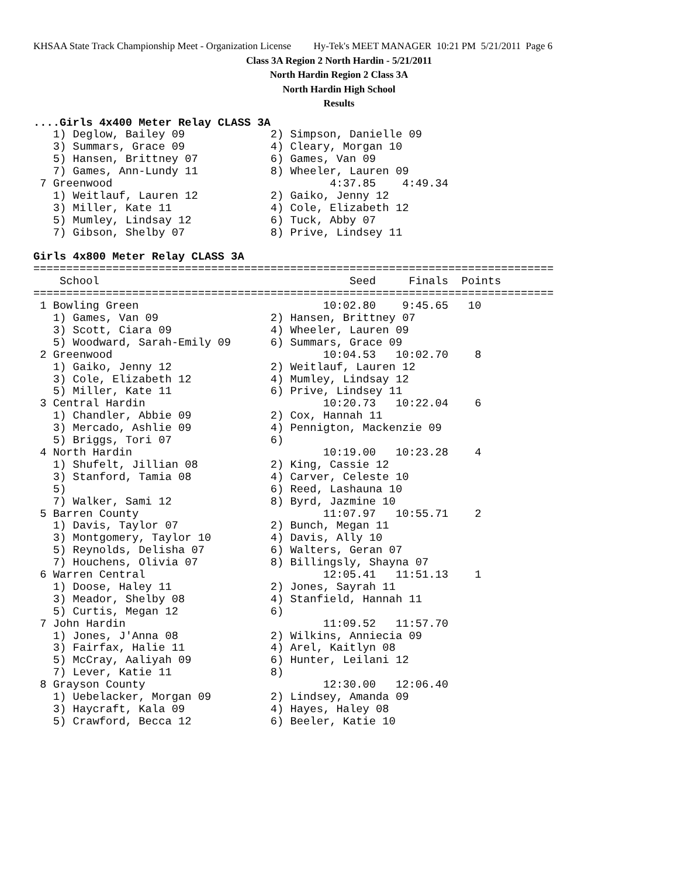KHSAA State Track Championship Meet - Organization License Hy-Tek's MEET MANAGER 10:21 PM 5/21/2011 Page 6
Class 3A Region 2 North Hardin - 5/21/2011
North Hardin Region 2 Class 3A
North Hardin High School
Results
....Girls 4x400 Meter Relay CLASS 3A
   1) Deglow, Bailey 09             2) Simpson, Danielle 09
   3) Summars, Grace 09             4) Cleary, Morgan 10
   5) Hansen, Brittney 07           6) Games, Van 09
   7) Games, Ann-Lundy 11           8) Wheeler, Lauren 09
 7 Greenwood                                 4:37.85    4:49.34
   1) Weitlauf, Lauren 12           2) Gaiko, Jenny 12
   3) Miller, Kate 11               4) Cole, Elizabeth 12
   5) Mumley, Lindsay 12            6) Tuck, Abby 07
   7) Gibson, Shelby 07             8) Prive, Lindsey 11

Girls 4x800 Meter Relay CLASS 3A
===============================================================================
    School                                      Seed     Finals  Points
===============================================================================
 1 Bowling Green                            10:02.80    9:45.65   10
   1) Games, Van 09                 2) Hansen, Brittney 07
   3) Scott, Ciara 09               4) Wheeler, Lauren 09
   5) Woodward, Sarah-Emily 09      6) Summars, Grace 09
 2 Greenwood                                10:04.53   10:02.70    8
   1) Gaiko, Jenny 12               2) Weitlauf, Lauren 12
   3) Cole, Elizabeth 12            4) Mumley, Lindsay 12
   5) Miller, Kate 11               6) Prive, Lindsey 11
 3 Central Hardin                           10:20.73   10:22.04    6
   1) Chandler, Abbie 09            2) Cox, Hannah 11
   3) Mercado, Ashlie 09            4) Pennigton, Mackenzie 09
   5) Briggs, Tori 07               6)
 4 North Hardin                             10:19.00   10:23.28    4
   1) Shufelt, Jillian 08           2) King, Cassie 12
   3) Stanford, Tamia 08            4) Carver, Celeste 10
   5)                               6) Reed, Lashauna 10
   7) Walker, Sami 12               8) Byrd, Jazmine 10
 5 Barren County                            11:07.97   10:55.71    2
   1) Davis, Taylor 07              2) Bunch, Megan 11
   3) Montgomery, Taylor 10         4) Davis, Ally 10
   5) Reynolds, Delisha 07          6) Walters, Geran 07
   7) Houchens, Olivia 07           8) Billingsly, Shayna 07
 6 Warren Central                           12:05.41   11:51.13    1
   1) Doose, Haley 11               2) Jones, Sayrah 11
   3) Meador, Shelby 08             4) Stanfield, Hannah 11
   5) Curtis, Megan 12              6)
 7 John Hardin                              11:09.52   11:57.70
   1) Jones, J'Anna 08              2) Wilkins, Anniecia 09
   3) Fairfax, Halie 11             4) Arel, Kaitlyn 08
   5) McCray, Aaliyah 09            6) Hunter, Leilani 12
   7) Lever, Katie 11               8)
 8 Grayson County                           12:30.00   12:06.40
   1) Uebelacker, Morgan 09         2) Lindsey, Amanda 09
   3) Haycraft, Kala 09             4) Hayes, Haley 08
   5) Crawford, Becca 12            6) Beeler, Katie 10